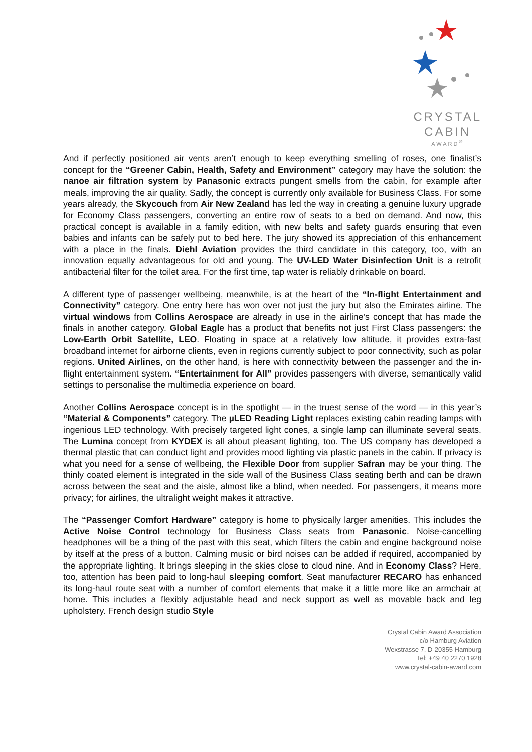CRYSTAL
CABIN
AWARD<sup>®</sup>
And if perfectly positioned air vents aren’t enough to keep everything smelling of roses, one finalist’s concept for the “Greener Cabin, Health, Safety and Environment” category may have the solution: the nanoe air filtration system by Panasonic extracts pungent smells from the cabin, for example after meals, improving the air quality. Sadly, the concept is currently only available for Business Class. For some years already, the Skycouch from Air New Zealand has led the way in creating a genuine luxury upgrade for Economy Class passengers, converting an entire row of seats to a bed on demand. And now, this practical concept is available in a family edition, with new belts and safety guards ensuring that even babies and infants can be safely put to bed here. The jury showed its appreciation of this enhancement with a place in the finals. Diehl Aviation provides the third candidate in this category, too, with an innovation equally advantageous for old and young. The UV-LED Water Disinfection Unit is a retrofit antibacterial filter for the toilet area. For the first time, tap water is reliably drinkable on board.
A different type of passenger wellbeing, meanwhile, is at the heart of the “In-flight Entertainment and Connectivity” category. One entry here has won over not just the jury but also the Emirates airline. The virtual windows from Collins Aerospace are already in use in the airline’s concept that has made the finals in another category. Global Eagle has a product that benefits not just First Class passengers: the Low-Earth Orbit Satellite, LEO. Floating in space at a relatively low altitude, it provides extra-fast broadband internet for airborne clients, even in regions currently subject to poor connectivity, such as polar regions. United Airlines, on the other hand, is here with connectivity between the passenger and the in-flight entertainment system. “Entertainment for All” provides passengers with diverse, semantically valid settings to personalise the multimedia experience on board.
Another Collins Aerospace concept is in the spotlight — in the truest sense of the word — in this year’s “Material & Components” category. The µLED Reading Light replaces existing cabin reading lamps with ingenious LED technology. With precisely targeted light cones, a single lamp can illuminate several seats. The Lumina concept from KYDEX is all about pleasant lighting, too. The US company has developed a thermal plastic that can conduct light and provides mood lighting via plastic panels in the cabin. If privacy is what you need for a sense of wellbeing, the Flexible Door from supplier Safran may be your thing. The thinly coated element is integrated in the side wall of the Business Class seating berth and can be drawn across between the seat and the aisle, almost like a blind, when needed. For passengers, it means more privacy; for airlines, the ultralight weight makes it attractive.
The “Passenger Comfort Hardware” category is home to physically larger amenities. This includes the Active Noise Control technology for Business Class seats from Panasonic. Noise-cancelling headphones will be a thing of the past with this seat, which filters the cabin and engine background noise by itself at the press of a button. Calming music or bird noises can be added if required, accompanied by the appropriate lighting. It brings sleeping in the skies close to cloud nine. And in Economy Class? Here, too, attention has been paid to long-haul sleeping comfort. Seat manufacturer RECARO has enhanced its long-haul route seat with a number of comfort elements that make it a little more like an armchair at home. This includes a flexibly adjustable head and neck support as well as movable back and leg upholstery. French design studio Style
Crystal Cabin Award Association
c/o Hamburg Aviation
Wexstrasse 7, D-20355 Hamburg
Tel: +49 40 2270 1928
www.crystal-cabin-award.com